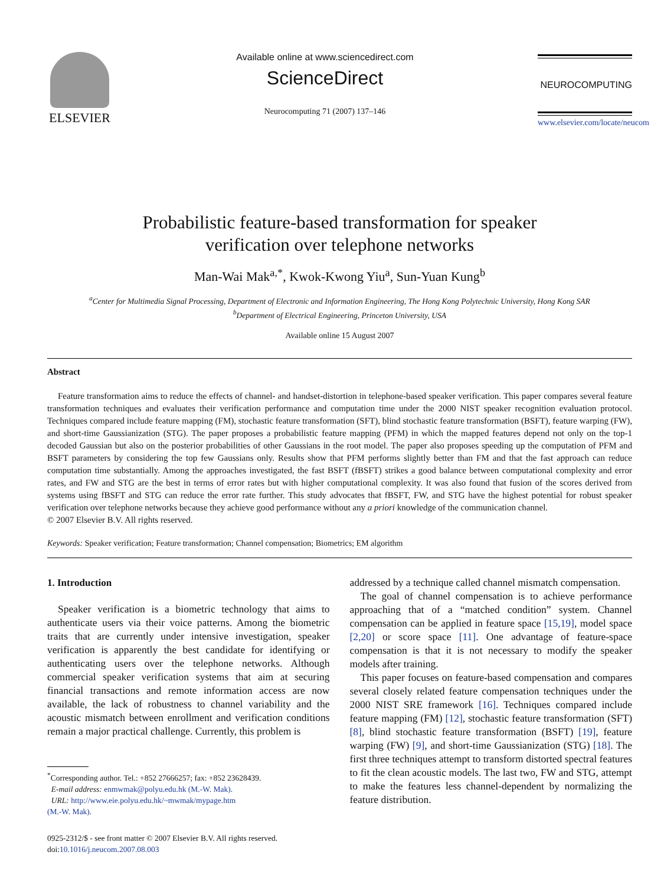ELSEVIER
Available online at www.sciencedirect.com
ScienceDirect
Neurocomputing 71 (2007) 137–146
NEUROCOMPUTING
www.elsevier.com/locate/neucom
Probabilistic feature-based transformation for speaker
verification over telephone networks
Man-Wai Mak<sup>a,*</sup>, Kwok-Kwong Yiu<sup>a</sup>, Sun-Yuan Kung<sup>b</sup>
<sup>a</sup> Center for Multimedia Signal Processing, Department of Electronic and Information Engineering, The Hong Kong Polytechnic University, Hong Kong SAR
<sup>b</sup> Department of Electrical Engineering, Princeton University, USA
Available online 15 August 2007
Abstract
Feature transformation aims to reduce the effects of channel- and handset-distortion in telephone-based speaker verification. This paper compares several feature transformation techniques and evaluates their verification performance and computation time under the 2000 NIST speaker recognition evaluation protocol. Techniques compared include feature mapping (FM), stochastic feature transformation (SFT), blind stochastic feature transformation (BSFT), feature warping (FW), and short-time Gaussianization (STG). The paper proposes a probabilistic feature mapping (PFM) in which the mapped features depend not only on the top-1 decoded Gaussian but also on the posterior probabilities of other Gaussians in the root model. The paper also proposes speeding up the computation of PFM and BSFT parameters by considering the top few Gaussians only. Results show that PFM performs slightly better than FM and that the fast approach can reduce computation time substantially. Among the approaches investigated, the fast BSFT (fBSFT) strikes a good balance between computational complexity and error rates, and FW and STG are the best in terms of error rates but with higher computational complexity. It was also found that fusion of the scores derived from systems using fBSFT and STG can reduce the error rate further. This study advocates that fBSFT, FW, and STG have the highest potential for robust speaker verification over telephone networks because they achieve good performance without any a priori knowledge of the communication channel.
© 2007 Elsevier B.V. All rights reserved.
Keywords: Speaker verification; Feature transformation; Channel compensation; Biometrics; EM algorithm
1. Introduction
Speaker verification is a biometric technology that aims to authenticate users via their voice patterns. Among the biometric traits that are currently under intensive investigation, speaker verification is apparently the best candidate for identifying or authenticating users over the telephone networks. Although commercial speaker verification systems that aim at securing financial transactions and remote information access are now available, the lack of robustness to channel variability and the acoustic mismatch between enrollment and verification conditions remain a major practical challenge. Currently, this problem is
<sup>*</sup> Corresponding author. Tel.: +852 27666257; fax: +852 23628439.
E-mail address: enmwmak@polyu.edu.hk (M.-W. Mak).
URL: http://www.eie.polyu.edu.hk/~mwmak/mypage.htm
(M.-W. Mak).
0925-2312/$ - see front matter © 2007 Elsevier B.V. All rights reserved.
doi:10.1016/j.neucom.2007.08.003
addressed by a technique called channel mismatch compensation.
The goal of channel compensation is to achieve performance approaching that of a “matched condition” system. Channel compensation can be applied in feature space [15,19], model space [2,20] or score space [11]. One advantage of feature-space compensation is that it is not necessary to modify the speaker models after training.
This paper focuses on feature-based compensation and compares several closely related feature compensation techniques under the 2000 NIST SRE framework [16]. Techniques compared include feature mapping (FM) [12], stochastic feature transformation (SFT) [8], blind stochastic feature transformation (BSFT) [19], feature warping (FW) [9], and short-time Gaussianization (STG) [18]. The first three techniques attempt to transform distorted spectral features to fit the clean acoustic models. The last two, FW and STG, attempt to make the features less channel-dependent by normalizing the feature distribution.